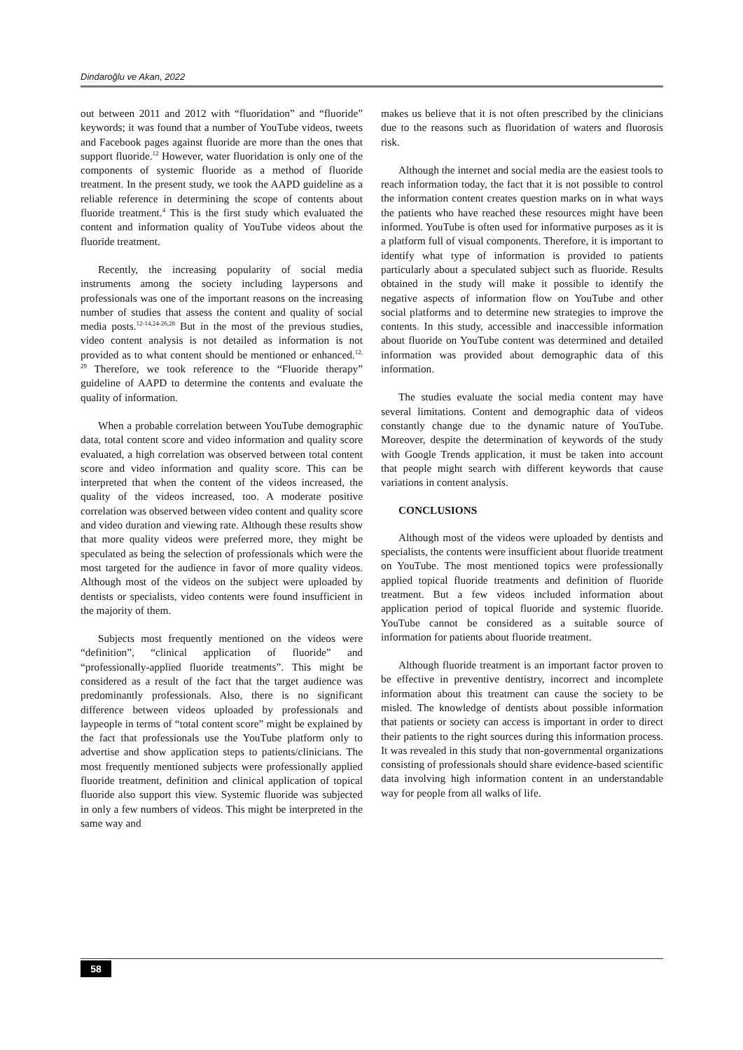Dindaroğlu ve Akan, 2022
out between 2011 and 2012 with “fluoridation” and “fluoride” keywords; it was found that a number of YouTube videos, tweets and Facebook pages against fluoride are more than the ones that support fluoride.<sup>12</sup> However, water fluoridation is only one of the components of systemic fluoride as a method of fluoride treatment. In the present study, we took the AAPD guideline as a reliable reference in determining the scope of contents about fluoride treatment.<sup>4</sup> This is the first study which evaluated the content and information quality of YouTube videos about the fluoride treatment.
Recently, the increasing popularity of social media instruments among the society including laypersons and professionals was one of the important reasons on the increasing number of studies that assess the content and quality of social media posts.<sup>12-14,24-26,28</sup> But in the most of the previous studies, video content analysis is not detailed as information is not provided as to what content should be mentioned or enhanced.<sup>12, 29</sup> Therefore, we took reference to the “Fluoride therapy” guideline of AAPD to determine the contents and evaluate the quality of information.
When a probable correlation between YouTube demographic data, total content score and video information and quality score evaluated, a high correlation was observed between total content score and video information and quality score. This can be interpreted that when the content of the videos increased, the quality of the videos increased, too. A moderate positive correlation was observed between video content and quality score and video duration and viewing rate. Although these results show that more quality videos were preferred more, they might be speculated as being the selection of professionals which were the most targeted for the audience in favor of more quality videos. Although most of the videos on the subject were uploaded by dentists or specialists, video contents were found insufficient in the majority of them.
Subjects most frequently mentioned on the videos were “definition”, “clinical application of fluoride” and “professionally-applied fluoride treatments”. This might be considered as a result of the fact that the target audience was predominantly professionals. Also, there is no significant difference between videos uploaded by professionals and laypeople in terms of “total content score” might be explained by the fact that professionals use the YouTube platform only to advertise and show application steps to patients/clinicians. The most frequently mentioned subjects were professionally applied fluoride treatment, definition and clinical application of topical fluoride also support this view. Systemic fluoride was subjected in only a few numbers of videos. This might be interpreted in the same way and
makes us believe that it is not often prescribed by the clinicians due to the reasons such as fluoridation of waters and fluorosis risk.
Although the internet and social media are the easiest tools to reach information today, the fact that it is not possible to control the information content creates question marks on in what ways the patients who have reached these resources might have been informed. YouTube is often used for informative purposes as it is a platform full of visual components. Therefore, it is important to identify what type of information is provided to patients particularly about a speculated subject such as fluoride. Results obtained in the study will make it possible to identify the negative aspects of information flow on YouTube and other social platforms and to determine new strategies to improve the contents. In this study, accessible and inaccessible information about fluoride on YouTube content was determined and detailed information was provided about demographic data of this information.
The studies evaluate the social media content may have several limitations. Content and demographic data of videos constantly change due to the dynamic nature of YouTube. Moreover, despite the determination of keywords of the study with Google Trends application, it must be taken into account that people might search with different keywords that cause variations in content analysis.
CONCLUSIONS
Although most of the videos were uploaded by dentists and specialists, the contents were insufficient about fluoride treatment on YouTube. The most mentioned topics were professionally applied topical fluoride treatments and definition of fluoride treatment. But a few videos included information about application period of topical fluoride and systemic fluoride. YouTube cannot be considered as a suitable source of information for patients about fluoride treatment.
Although fluoride treatment is an important factor proven to be effective in preventive dentistry, incorrect and incomplete information about this treatment can cause the society to be misled. The knowledge of dentists about possible information that patients or society can access is important in order to direct their patients to the right sources during this information process. It was revealed in this study that non-governmental organizations consisting of professionals should share evidence-based scientific data involving high information content in an understandable way for people from all walks of life.
58